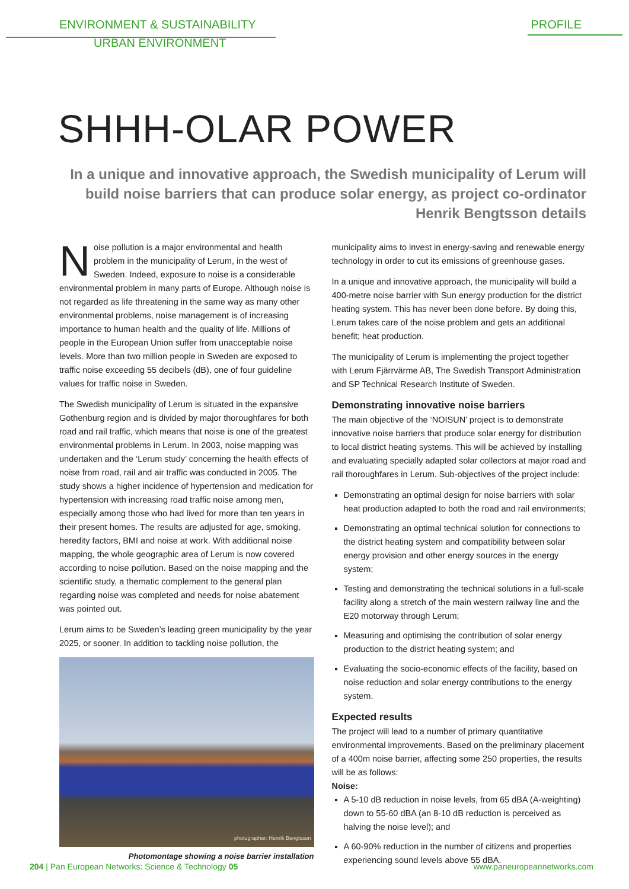ENVIRONMENT & SUSTAINABILITY PROFILE
URBAN ENVIRONMENT
SHHH-OLAR POWER
In a unique and innovative approach, the Swedish municipality of Lerum will build noise barriers that can produce solar energy, as project co-ordinator Henrik Bengtsson details
Noise pollution is a major environmental and health problem in the municipality of Lerum, in the west of Sweden. Indeed, exposure to noise is a considerable environmental problem in many parts of Europe. Although noise is not regarded as life threatening in the same way as many other environmental problems, noise management is of increasing importance to human health and the quality of life. Millions of people in the European Union suffer from unacceptable noise levels. More than two million people in Sweden are exposed to traffic noise exceeding 55 decibels (dB), one of four guideline values for traffic noise in Sweden.
The Swedish municipality of Lerum is situated in the expansive Gothenburg region and is divided by major thoroughfares for both road and rail traffic, which means that noise is one of the greatest environmental problems in Lerum. In 2003, noise mapping was undertaken and the ‘Lerum study’ concerning the health effects of noise from road, rail and air traffic was conducted in 2005. The study shows a higher incidence of hypertension and medication for hypertension with increasing road traffic noise among men, especially among those who had lived for more than ten years in their present homes. The results are adjusted for age, smoking, heredity factors, BMI and noise at work. With additional noise mapping, the whole geographic area of Lerum is now covered according to noise pollution. Based on the noise mapping and the scientific study, a thematic complement to the general plan regarding noise was completed and needs for noise abatement was pointed out.
Lerum aims to be Sweden’s leading green municipality by the year 2025, or sooner. In addition to tackling noise pollution, the
photographer: Henrik Bengtsson
Photomontage showing a noise barrier installation
municipality aims to invest in energy-saving and renewable energy technology in order to cut its emissions of greenhouse gases.
In a unique and innovative approach, the municipality will build a 400-metre noise barrier with Sun energy production for the district heating system. This has never been done before. By doing this, Lerum takes care of the noise problem and gets an additional benefit; heat production.
The municipality of Lerum is implementing the project together with Lerum Fjärrvärme AB, The Swedish Transport Administration and SP Technical Research Institute of Sweden.
Demonstrating innovative noise barriers
The main objective of the ‘NOISUN’ project is to demonstrate innovative noise barriers that produce solar energy for distribution to local district heating systems. This will be achieved by installing and evaluating specially adapted solar collectors at major road and rail thoroughfares in Lerum. Sub-objectives of the project include:
Demonstrating an optimal design for noise barriers with solar heat production adapted to both the road and rail environments;
Demonstrating an optimal technical solution for connections to the district heating system and compatibility between solar energy provision and other energy sources in the energy system;
Testing and demonstrating the technical solutions in a full-scale facility along a stretch of the main western railway line and the E20 motorway through Lerum;
Measuring and optimising the contribution of solar energy production to the district heating system; and
Evaluating the socio-economic effects of the facility, based on noise reduction and solar energy contributions to the energy system.
Expected results
The project will lead to a number of primary quantitative environmental improvements. Based on the preliminary placement of a 400m noise barrier, affecting some 250 properties, the results will be as follows:
Noise:
A 5-10 dB reduction in noise levels, from 65 dBA (A-weighting) down to 55-60 dBA (an 8-10 dB reduction is perceived as halving the noise level); and
A 60-90% reduction in the number of citizens and properties experiencing sound levels above 55 dBA.
204 | Pan European Networks: Science & Technology 05 www.paneuropeannetworks.com